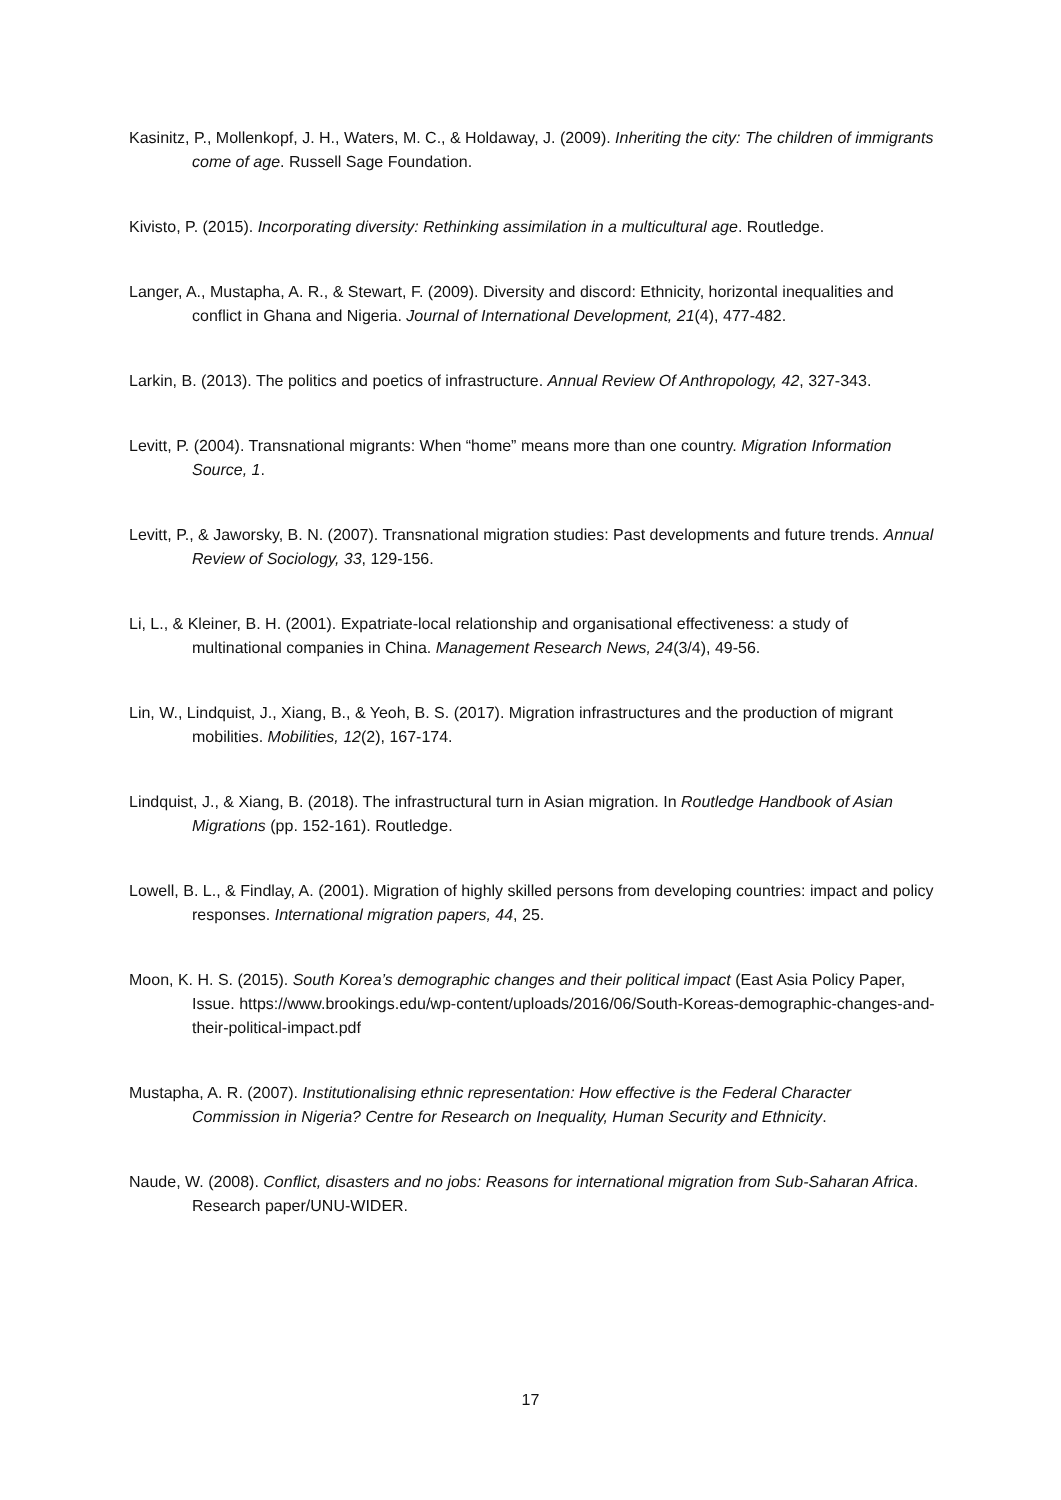Kasinitz, P., Mollenkopf, J. H., Waters, M. C., & Holdaway, J. (2009). Inheriting the city: The children of immigrants come of age. Russell Sage Foundation.
Kivisto, P. (2015). Incorporating diversity: Rethinking assimilation in a multicultural age. Routledge.
Langer, A., Mustapha, A. R., & Stewart, F. (2009). Diversity and discord: Ethnicity, horizontal inequalities and conflict in Ghana and Nigeria. Journal of International Development, 21(4), 477-482.
Larkin, B. (2013). The politics and poetics of infrastructure. Annual Review Of Anthropology, 42, 327-343.
Levitt, P. (2004). Transnational migrants: When “home” means more than one country. Migration Information Source, 1.
Levitt, P., & Jaworsky, B. N. (2007). Transnational migration studies: Past developments and future trends. Annual Review of Sociology, 33, 129-156.
Li, L., & Kleiner, B. H. (2001). Expatriate-local relationship and organisational effectiveness: a study of multinational companies in China. Management Research News, 24(3/4), 49-56.
Lin, W., Lindquist, J., Xiang, B., & Yeoh, B. S. (2017). Migration infrastructures and the production of migrant mobilities. Mobilities, 12(2), 167-174.
Lindquist, J., & Xiang, B. (2018). The infrastructural turn in Asian migration. In Routledge Handbook of Asian Migrations (pp. 152-161). Routledge.
Lowell, B. L., & Findlay, A. (2001). Migration of highly skilled persons from developing countries: impact and policy responses. International migration papers, 44, 25.
Moon, K. H. S. (2015). South Korea’s demographic changes and their political impact (East Asia Policy Paper, Issue. https://www.brookings.edu/wp-content/uploads/2016/06/South-Koreas-demographic-changes-and-their-political-impact.pdf
Mustapha, A. R. (2007). Institutionalising ethnic representation: How effective is the Federal Character Commission in Nigeria? Centre for Research on Inequality, Human Security and Ethnicity.
Naude, W. (2008). Conflict, disasters and no jobs: Reasons for international migration from Sub-Saharan Africa. Research paper/UNU-WIDER.
17